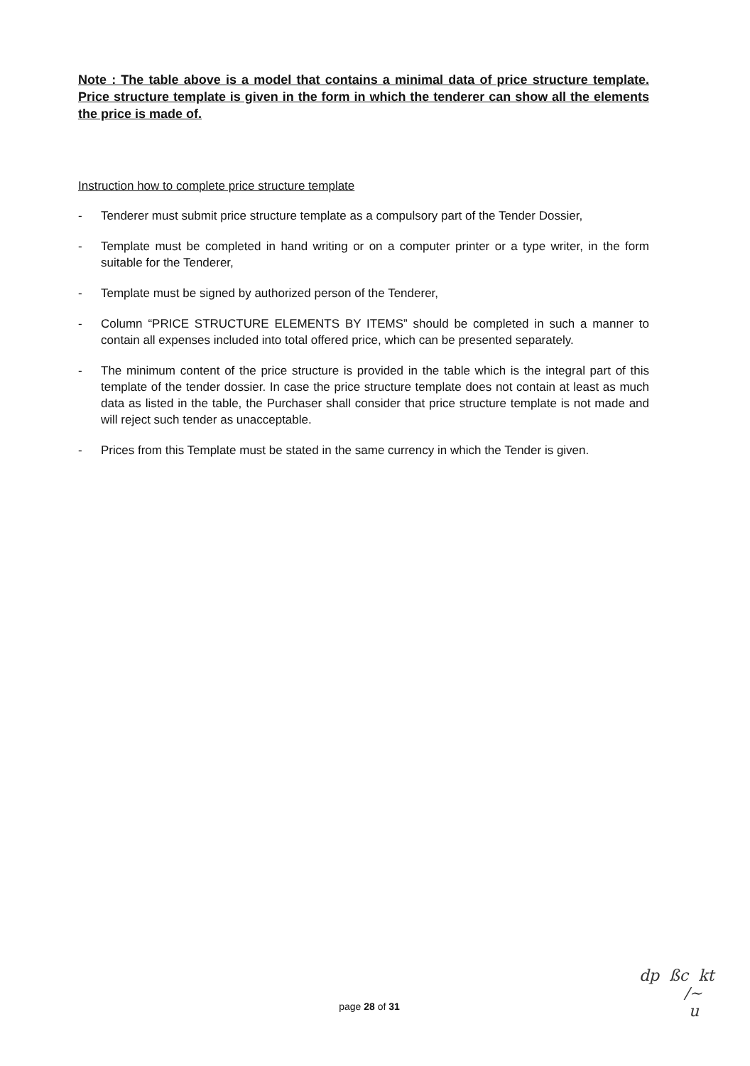Note : The table above is a model that contains a minimal data of price structure template. Price structure template is given in the form in which the tenderer can show all the elements the price is made of.
Instruction how to complete price structure template
- Tenderer must submit price structure template as a compulsory part of the Tender Dossier,
- Template must be completed in hand writing or on a computer printer or a type writer, in the form suitable for the Tenderer,
- Template must be signed by authorized person of the Tenderer,
- Column “PRICE STRUCTURE ELEMENTS BY ITEMS” should be completed in such a manner to contain all expenses included into total offered price, which can be presented separately.
- The minimum content of the price structure is provided in the table which is the integral part of this template of the tender dossier. In case the price structure template does not contain at least as much data as listed in the table, the Purchaser shall consider that price structure template is not made and will reject such tender as unacceptable.
- Prices from this Template must be stated in the same currency in which the Tender is given.
page 28 of 31
dp ßc kt
/~
u